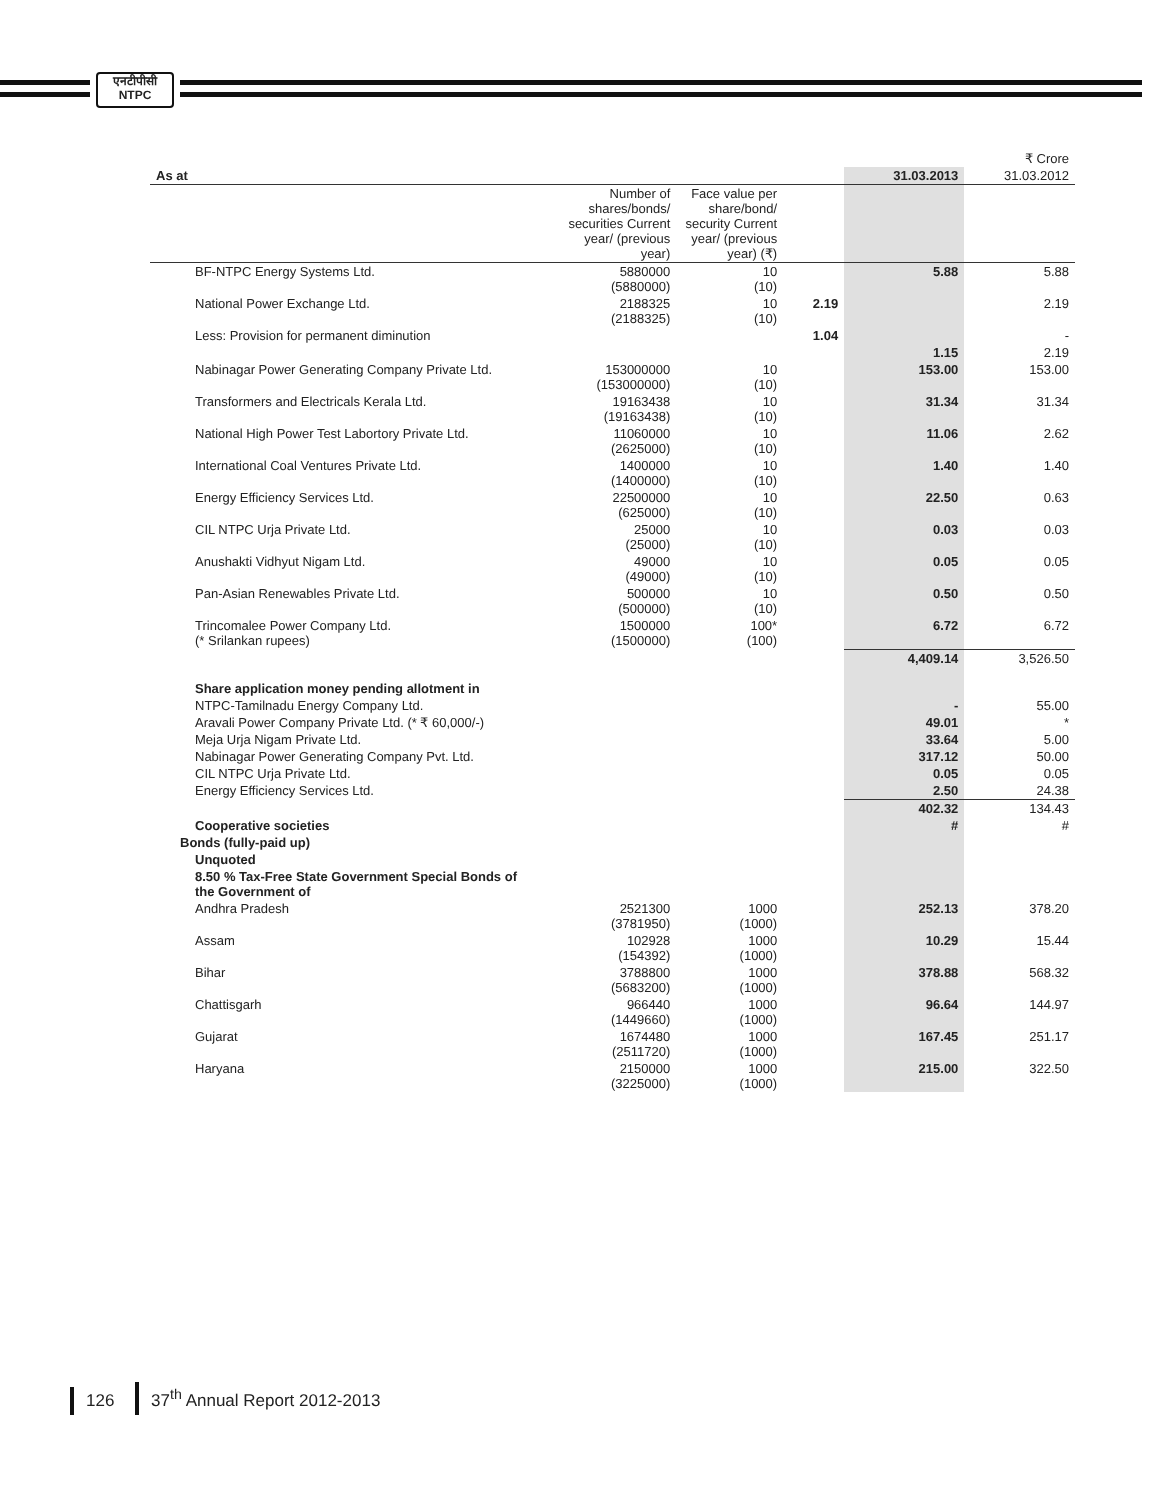एनटीपीसी
NTPC
| | | | | | ₹ Crore |
| As at | | | | 31.03.2013 | 31.03.2012 |
| | Number of shares/bonds/ securities Current year/ (previous year) | Face value per share/bond/ security Current year/ (previous year) (₹) | | | |
| BF-NTPC Energy Systems Ltd. | 5880000 (5880000) | 10 (10) | | 5.88 | 5.88 |
| National Power Exchange Ltd. | 2188325 (2188325) | 10 (10) | 2.19 | | 2.19 |
| Less: Provision for permanent diminution | | | 1.04 | | - |
| | | | | 1.15 | 2.19 |
| Nabinagar Power Generating Company Private Ltd. | 153000000 (153000000) | 10 (10) | | 153.00 | 153.00 |
| Transformers and Electricals Kerala Ltd. | 19163438 (19163438) | 10 (10) | | 31.34 | 31.34 |
| National High Power Test Labortory Private Ltd. | 11060000 (2625000) | 10 (10) | | 11.06 | 2.62 |
| International Coal Ventures Private Ltd. | 1400000 (1400000) | 10 (10) | | 1.40 | 1.40 |
| Energy Efficiency Services Ltd. | 22500000 (625000) | 10 (10) | | 22.50 | 0.63 |
| CIL NTPC Urja Private Ltd. | 25000 (25000) | 10 (10) | | 0.03 | 0.03 |
| Anushakti Vidhyut Nigam Ltd. | 49000 (49000) | 10 (10) | | 0.05 | 0.05 |
| Pan-Asian Renewables Private Ltd. | 500000 (500000) | 10 (10) | | 0.50 | 0.50 |
| Trincomalee Power Company Ltd. (* Srilankan rupees) | 1500000 (1500000) | 100* (100) | | 6.72 | 6.72 |
| | | | | 4,409.14 | 3,526.50 |
| Share application money pending allotment in | | | | | |
| NTPC-Tamilnadu Energy Company Ltd. | | | | - | 55.00 |
| Aravali Power Company Private Ltd. (* ₹ 60,000/-) | | | | 49.01 | * |
| Meja Urja Nigam Private Ltd. | | | | 33.64 | 5.00 |
| Nabinagar Power Generating Company Pvt. Ltd. | | | | 317.12 | 50.00 |
| CIL NTPC Urja Private Ltd. | | | | 0.05 | 0.05 |
| Energy Efficiency Services Ltd. | | | | 2.50 | 24.38 |
| | | | | 402.32 | 134.43 |
| Cooperative societies | | | | # | # |
| Bonds (fully-paid up) | | | | | |
| Unquoted | | | | | |
| 8.50 % Tax-Free State Government Special Bonds of the Government of | | | | | |
| Andhra Pradesh | 2521300 (3781950) | 1000 (1000) | | 252.13 | 378.20 |
| Assam | 102928 (154392) | 1000 (1000) | | 10.29 | 15.44 |
| Bihar | 3788800 (5683200) | 1000 (1000) | | 378.88 | 568.32 |
| Chattisgarh | 966440 (1449660) | 1000 (1000) | | 96.64 | 144.97 |
| Gujarat | 1674480 (2511720) | 1000 (1000) | | 167.45 | 251.17 |
| Haryana | 2150000 (3225000) | 1000 (1000) | | 215.00 | 322.50 |
126 37<sup>th</sup> Annual Report 2012-2013